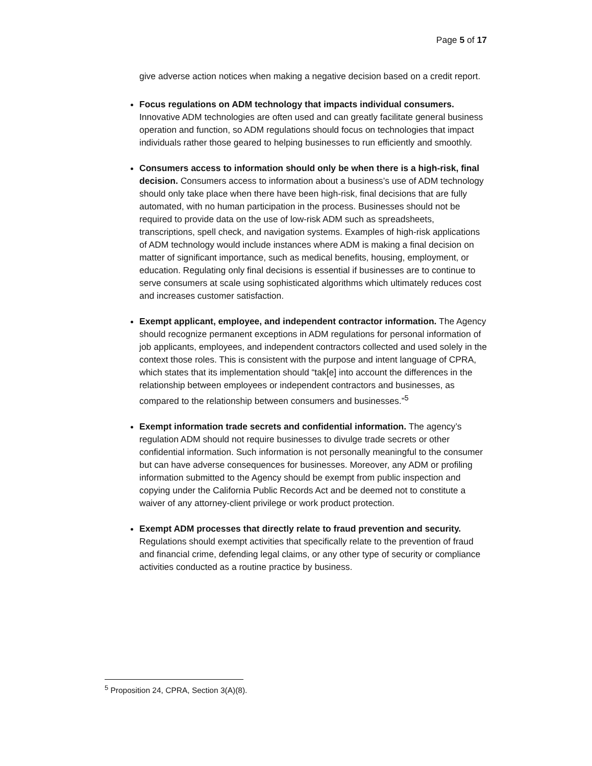Page 5 of 17
give adverse action notices when making a negative decision based on a credit report.
Focus regulations on ADM technology that impacts individual consumers. Innovative ADM technologies are often used and can greatly facilitate general business operation and function, so ADM regulations should focus on technologies that impact individuals rather those geared to helping businesses to run efficiently and smoothly.
Consumers access to information should only be when there is a high-risk, final decision. Consumers access to information about a business’s use of ADM technology should only take place when there have been high-risk, final decisions that are fully automated, with no human participation in the process. Businesses should not be required to provide data on the use of low-risk ADM such as spreadsheets, transcriptions, spell check, and navigation systems. Examples of high-risk applications of ADM technology would include instances where ADM is making a final decision on matter of significant importance, such as medical benefits, housing, employment, or education. Regulating only final decisions is essential if businesses are to continue to serve consumers at scale using sophisticated algorithms which ultimately reduces cost and increases customer satisfaction.
Exempt applicant, employee, and independent contractor information. The Agency should recognize permanent exceptions in ADM regulations for personal information of job applicants, employees, and independent contractors collected and used solely in the context those roles. This is consistent with the purpose and intent language of CPRA, which states that its implementation should “tak[e] into account the differences in the relationship between employees or independent contractors and businesses, as compared to the relationship between consumers and businesses.”<sup>5</sup>
Exempt information trade secrets and confidential information. The agency’s regulation ADM should not require businesses to divulge trade secrets or other confidential information. Such information is not personally meaningful to the consumer but can have adverse consequences for businesses. Moreover, any ADM or profiling information submitted to the Agency should be exempt from public inspection and copying under the California Public Records Act and be deemed not to constitute a waiver of any attorney-client privilege or work product protection.
Exempt ADM processes that directly relate to fraud prevention and security. Regulations should exempt activities that specifically relate to the prevention of fraud and financial crime, defending legal claims, or any other type of security or compliance activities conducted as a routine practice by business.
<sup>5</sup> Proposition 24, CPRA, Section 3(A)(8).